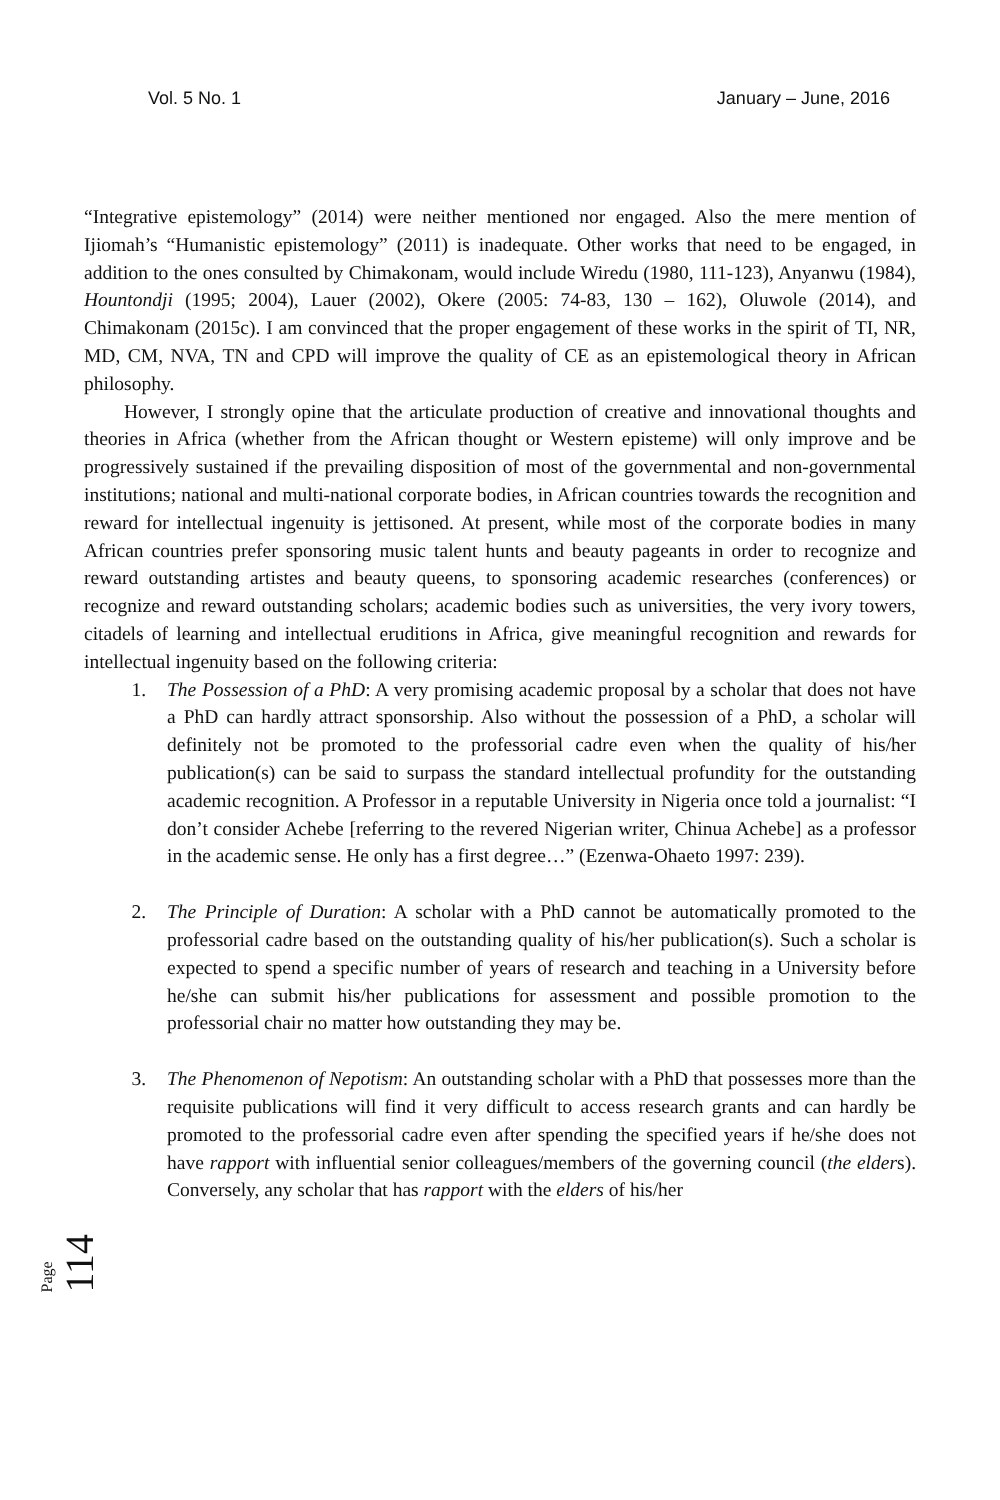Vol. 5 No. 1 January – June, 2016
“Integrative epistemology” (2014) were neither mentioned nor engaged. Also the mere mention of Ijiomah’s “Humanistic epistemology” (2011) is inadequate. Other works that need to be engaged, in addition to the ones consulted by Chimakonam, would include Wiredu (1980, 111-123), Anyanwu (1984), Hountondji (1995; 2004), Lauer (2002), Okere (2005: 74-83, 130 – 162), Oluwole (2014), and Chimakonam (2015c). I am convinced that the proper engagement of these works in the spirit of TI, NR, MD, CM, NVA, TN and CPD will improve the quality of CE as an epistemological theory in African philosophy.
However, I strongly opine that the articulate production of creative and innovational thoughts and theories in Africa (whether from the African thought or Western episteme) will only improve and be progressively sustained if the prevailing disposition of most of the governmental and non-governmental institutions; national and multi-national corporate bodies, in African countries towards the recognition and reward for intellectual ingenuity is jettisoned. At present, while most of the corporate bodies in many African countries prefer sponsoring music talent hunts and beauty pageants in order to recognize and reward outstanding artistes and beauty queens, to sponsoring academic researches (conferences) or recognize and reward outstanding scholars; academic bodies such as universities, the very ivory towers, citadels of learning and intellectual eruditions in Africa, give meaningful recognition and rewards for intellectual ingenuity based on the following criteria:
1. The Possession of a PhD: A very promising academic proposal by a scholar that does not have a PhD can hardly attract sponsorship. Also without the possession of a PhD, a scholar will definitely not be promoted to the professorial cadre even when the quality of his/her publication(s) can be said to surpass the standard intellectual profundity for the outstanding academic recognition. A Professor in a reputable University in Nigeria once told a journalist: “I don’t consider Achebe [referring to the revered Nigerian writer, Chinua Achebe] as a professor in the academic sense. He only has a first degree…” (Ezenwa-Ohaeto 1997: 239).
2. The Principle of Duration: A scholar with a PhD cannot be automatically promoted to the professorial cadre based on the outstanding quality of his/her publication(s). Such a scholar is expected to spend a specific number of years of research and teaching in a University before he/she can submit his/her publications for assessment and possible promotion to the professorial chair no matter how outstanding they may be.
3. The Phenomenon of Nepotism: An outstanding scholar with a PhD that possesses more than the requisite publications will find it very difficult to access research grants and can hardly be promoted to the professorial cadre even after spending the specified years if he/she does not have rapport with influential senior colleagues/members of the governing council (the elders). Conversely, any scholar that has rapport with the elders of his/her
Page 114